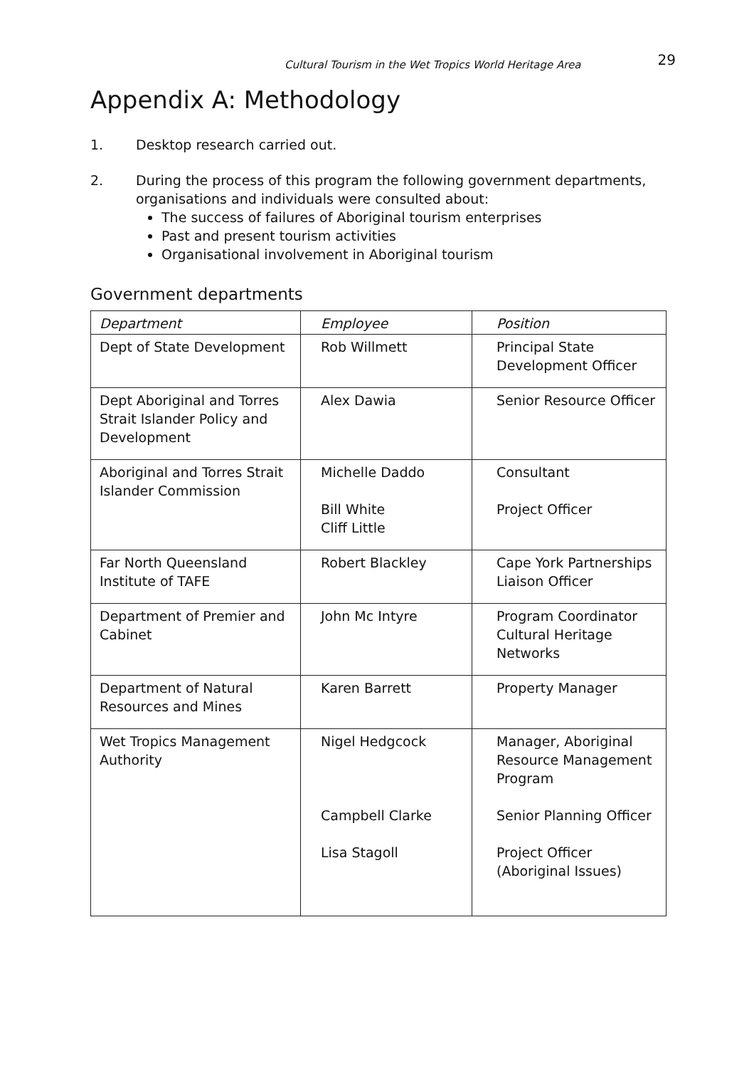Cultural Tourism in the Wet Tropics World Heritage Area 29
Appendix A: Methodology
1. Desktop research carried out.
2. During the process of this program the following government departments, organisations and individuals were consulted about:
The success of failures of Aboriginal tourism enterprises
Past and present tourism activities
Organisational involvement in Aboriginal tourism
Government departments
| Department | Employee | Position |
| Dept of State Development | Rob Willmett | Principal State Development Officer |
| Dept Aboriginal and Torres Strait Islander Policy and Development | Alex Dawia | Senior Resource Officer |
| Aboriginal and Torres Strait Islander Commission | Michelle Daddo Bill White Cliff Little | Consultant Project Officer |
| Far North Queensland Institute of TAFE | Robert Blackley | Cape York Partnerships Liaison Officer |
| Department of Premier and Cabinet | John Mc Intyre | Program Coordinator Cultural Heritage Networks |
| Department of Natural Resources and Mines | Karen Barrett | Property Manager |
| Wet Tropics Management Authority | Nigel Hedgcock Campbell Clarke Lisa Stagoll | Manager, Aboriginal Resource Management Program Senior Planning Officer Project Officer (Aboriginal Issues) |